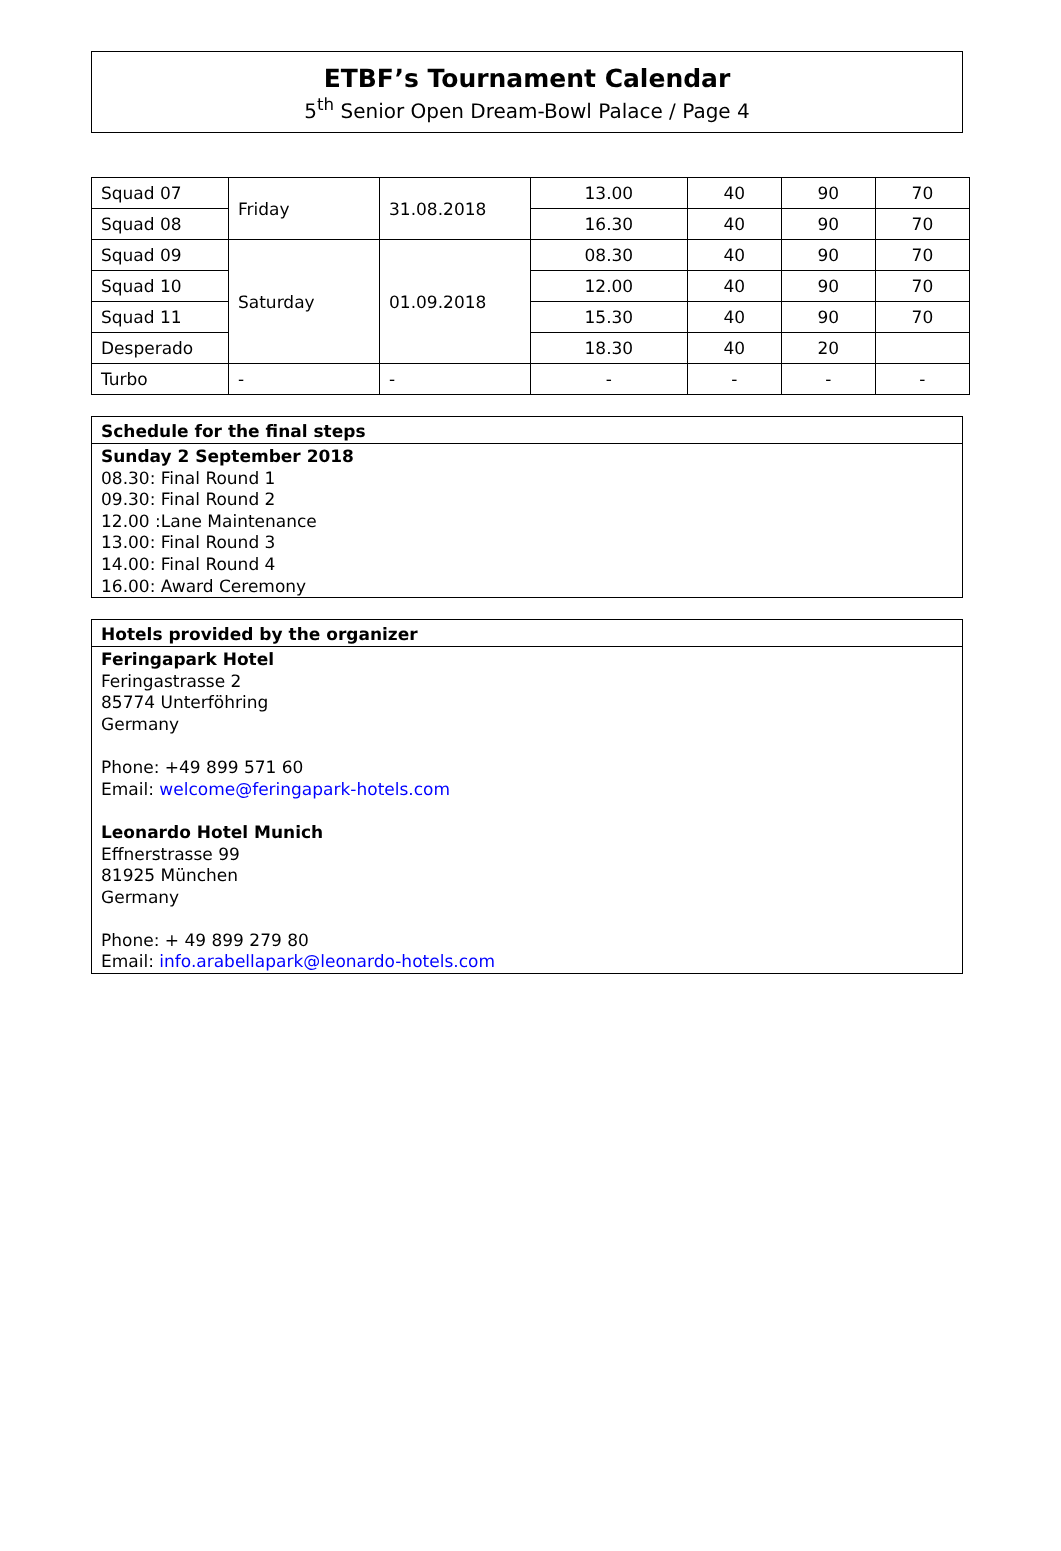ETBF’s Tournament Calendar
5<sup>th</sup> Senior Open Dream-Bowl Palace / Page 4
| Squad 07 | Friday | 31.08.2018 | 13.00 | 40 | 90 | 70 |
| Squad 08 | | | 16.30 | 40 | 90 | 70 |
| Squad 09 | Saturday | 01.09.2018 | 08.30 | 40 | 90 | 70 |
| Squad 10 | | | 12.00 | 40 | 90 | 70 |
| Squad 11 | | | 15.30 | 40 | 90 | 70 |
| Desperado | | | 18.30 | 40 | 20 | |
| Turbo | - | - | - | - | - | - |
Schedule for the final steps
Sunday 2 September 2018
08.30: Final Round 1
09.30: Final Round 2
12.00 :Lane Maintenance
13.00: Final Round 3
14.00: Final Round 4
16.00: Award Ceremony
Hotels provided by the organizer
Feringapark Hotel
Feringastrasse 2
85774 Unterföhring
Germany
Phone: +49 899 571 60
Email: welcome@feringapark-hotels.com
Leonardo Hotel Munich
Effnerstrasse 99
81925 München
Germany
Phone: + 49 899 279 80
Email: info.arabellapark@leonardo-hotels.com